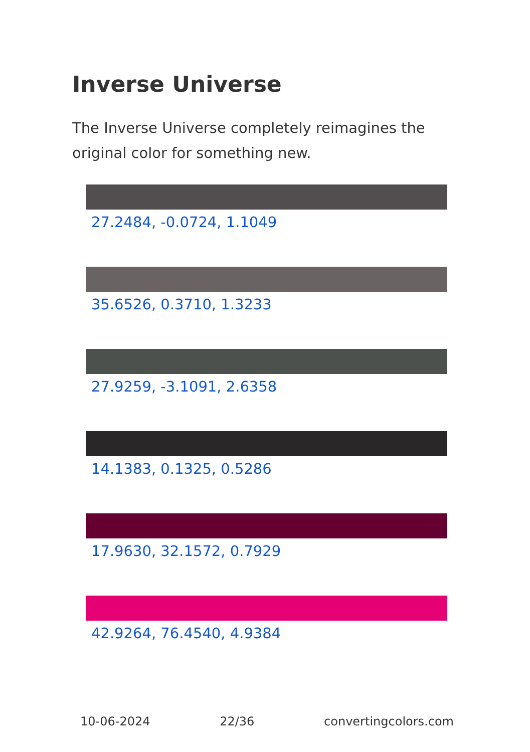Inverse Universe
The Inverse Universe completely reimagines the original color for something new.
27.2484, -0.0724, 1.1049
35.6526, 0.3710, 1.3233
27.9259, -3.1091, 2.6358
14.1383, 0.1325, 0.5286
17.9630, 32.1572, 0.7929
42.9264, 76.4540, 4.9384
10-06-2024 22/36 convertingcolors.com